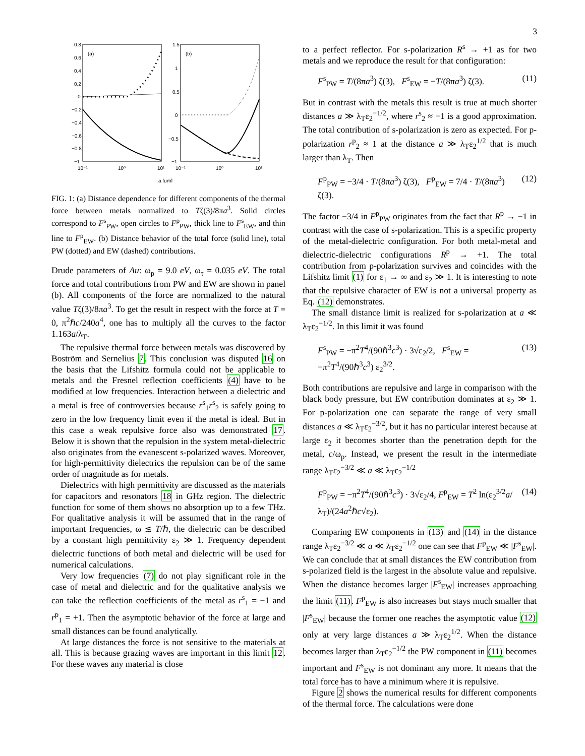3
(a)
(b)
0.8
0.6
0.4
0.2
0
−0.2
−0.4
−0.6
−0.8
−1
1.5
1
0.5
0
−0.5
−1
10⁻¹
10⁰
10¹
10⁻¹
10⁰
10¹
a [μm]
FIG. 1: (a) Distance dependence for different components of the thermal force between metals normalized to Tζ(3)/8πa<sup>3</sup>. Solid circles correspond to F<sup>s</sup><sub>PW</sub>, open circles to F<sup>p</sup><sub>PW</sub>, thick line to F<sup>s</sup><sub>EW</sub>, and thin line to F<sup>p</sup><sub>EW</sub>. (b) Distance behavior of the total force (solid line), total PW (dotted) and EW (dashed) contributions.
Drude parameters of Au: ω<sub>p</sub> = 9.0 eV, ω<sub>τ</sub> = 0.035 eV. The total force and total contributions from PW and EW are shown in panel (b). All components of the force are normalized to the natural value Tζ(3)/8πa<sup>3</sup>. To get the result in respect with the force at T = 0, π<sup>2</sup>ℏc/240a<sup>4</sup>, one has to multiply all the curves to the factor 1.163a/λ<sub>T</sub>.
The repulsive thermal force between metals was discovered by Boström and Sernelius 7. This conclusion was disputed 16 on the basis that the Lifshitz formula could not be applicable to metals and the Fresnel reflection coefficients (4) have to be modified at low frequencies. Interaction between a dielectric and a metal is free of controversies because r<sup>s</sup><sub>1</sub>r<sup>s</sup><sub>2</sub> is safely going to zero in the low frequency limit even if the metal is ideal. But in this case a weak repulsive force also was demonstrated 17. Below it is shown that the repulsion in the system metal-dielectric also originates from the evanescent s-polarized waves. Moreover, for high-permittivity dielectrics the repulsion can be of the same order of magnitude as for metals.
Dielectrics with high permittivity are discussed as the materials for capacitors and resonators 18 in GHz region. The dielectric function for some of them shows no absorption up to a few THz. For qualitative analysis it will be assumed that in the range of important frequencies, ω ≲ T/ℏ, the dielectric can be described by a constant high permittivity ε<sub>2</sub> ≫ 1. Frequency dependent dielectric functions of both metal and dielectric will be used for numerical calculations.
Very low frequencies (7) do not play significant role in the case of metal and dielectric and for the qualitative analysis we can take the reflection coefficients of the metal as r<sup>s</sup><sub>1</sub> = −1 and r<sup>p</sup><sub>1</sub> = +1. Then the asymptotic behavior of the force at large and small distances can be found analytically.
At large distances the force is not sensitive to the materials at all. This is because grazing waves are important in this limit 12. For these waves any material is close
to a perfect reflector. For s-polarization R<sup>s</sup> → +1 as for two metals and we reproduce the result for that configuration:
F<sup>s</sup><sub>PW</sub> = T/(8πa<sup>3</sup>) ζ(3), F<sup>s</sup><sub>EW</sub> = −T/(8πa<sup>3</sup>) ζ(3). (11)
But in contrast with the metals this result is true at much shorter distances a ≫ λ<sub>T</sub>ε<sub>2</sub><sup>−1/2</sup>, where r<sup>s</sup><sub>2</sub> ≈ −1 is a good approximation. The total contribution of s-polarization is zero as expected. For p-polarization r<sup>p</sup><sub>2</sub> ≈ 1 at the distance a ≫ λ<sub>T</sub>ε<sub>2</sub><sup>1/2</sup> that is much larger than λ<sub>T</sub>. Then
F<sup>p</sup><sub>PW</sub> = −3/4 · T/(8πa<sup>3</sup>) ζ(3), F<sup>p</sup><sub>EW</sub> = 7/4 · T/(8πa<sup>3</sup>) ζ(3). (12)
The factor −3/4 in F<sup>p</sup><sub>PW</sub> originates from the fact that R<sup>p</sup> → −1 in contrast with the case of s-polarization. This is a specific property of the metal-dielectric configuration. For both metal-metal and dielectric-dielectric configurations R<sup>p</sup> → +1. The total contribution from p-polarization survives and coincides with the Lifshitz limit (1) for ε<sub>1</sub> → ∞ and ε<sub>2</sub> ≫ 1. It is interesting to note that the repulsive character of EW is not a universal property as Eq. (12) demonstrates.
The small distance limit is realized for s-polarization at a ≪ λ<sub>T</sub>ε<sub>2</sub><sup>−1/2</sup>. In this limit it was found
F<sup>s</sup><sub>PW</sub> = −π<sup>2</sup>T<sup>4</sup>/(90ℏ<sup>3</sup>c<sup>3</sup>) · 3√ε<sub>2</sub>/2, F<sup>s</sup><sub>EW</sub> = −π<sup>2</sup>T<sup>4</sup>/(90ℏ<sup>3</sup>c<sup>3</sup>) ε<sub>2</sub><sup>3/2</sup>. (13)
Both contributions are repulsive and large in comparison with the black body pressure, but EW contribution dominates at ε<sub>2</sub> ≫ 1. For p-polarization one can separate the range of very small distances a ≪ λ<sub>T</sub>ε<sub>2</sub><sup>−3/2</sup>, but it has no particular interest because at large ε<sub>2</sub> it becomes shorter than the penetration depth for the metal, c/ω<sub>p</sub>. Instead, we present the result in the intermediate range λ<sub>T</sub>ε<sub>2</sub><sup>−3/2</sup> ≪ a ≪ λ<sub>T</sub>ε<sub>2</sub><sup>−1/2</sup>
F<sup>p</sup><sub>PW</sub> = −π<sup>2</sup>T<sup>4</sup>/(90ℏ<sup>3</sup>c<sup>3</sup>) · 3√ε<sub>2</sub>/4, F<sup>p</sup><sub>EW</sub> = T<sup>2</sup> ln(ε<sub>2</sub><sup>3/2</sup>a/λ<sub>T</sub>)/(24a<sup>2</sup>ℏc√ε<sub>2</sub>). (14)
Comparing EW components in (13) and (14) in the distance range λ<sub>T</sub>ε<sub>2</sub><sup>−3/2</sup> ≪ a ≪ λ<sub>T</sub>ε<sub>2</sub><sup>−1/2</sup> one can see that F<sup>p</sup><sub>EW</sub> ≪ |F<sup>s</sup><sub>EW</sub>|. We can conclude that at small distances the EW contribution from s-polarized field is the largest in the absolute value and repulsive. When the distance becomes larger |F<sup>s</sup><sub>EW</sub>| increases approaching the limit (11). F<sup>p</sup><sub>EW</sub> is also increases but stays much smaller that |F<sup>s</sup><sub>EW</sub>| because the former one reaches the asymptotic value (12) only at very large distances a ≫ λ<sub>T</sub>ε<sub>2</sub><sup>1/2</sup>. When the distance becomes larger than λ<sub>T</sub>ε<sub>2</sub><sup>−1/2</sup> the PW component in (11) becomes important and F<sup>s</sup><sub>EW</sub> is not dominant any more. It means that the total force has to have a minimum where it is repulsive.
Figure 2 shows the numerical results for different components of the thermal force. The calculations were done